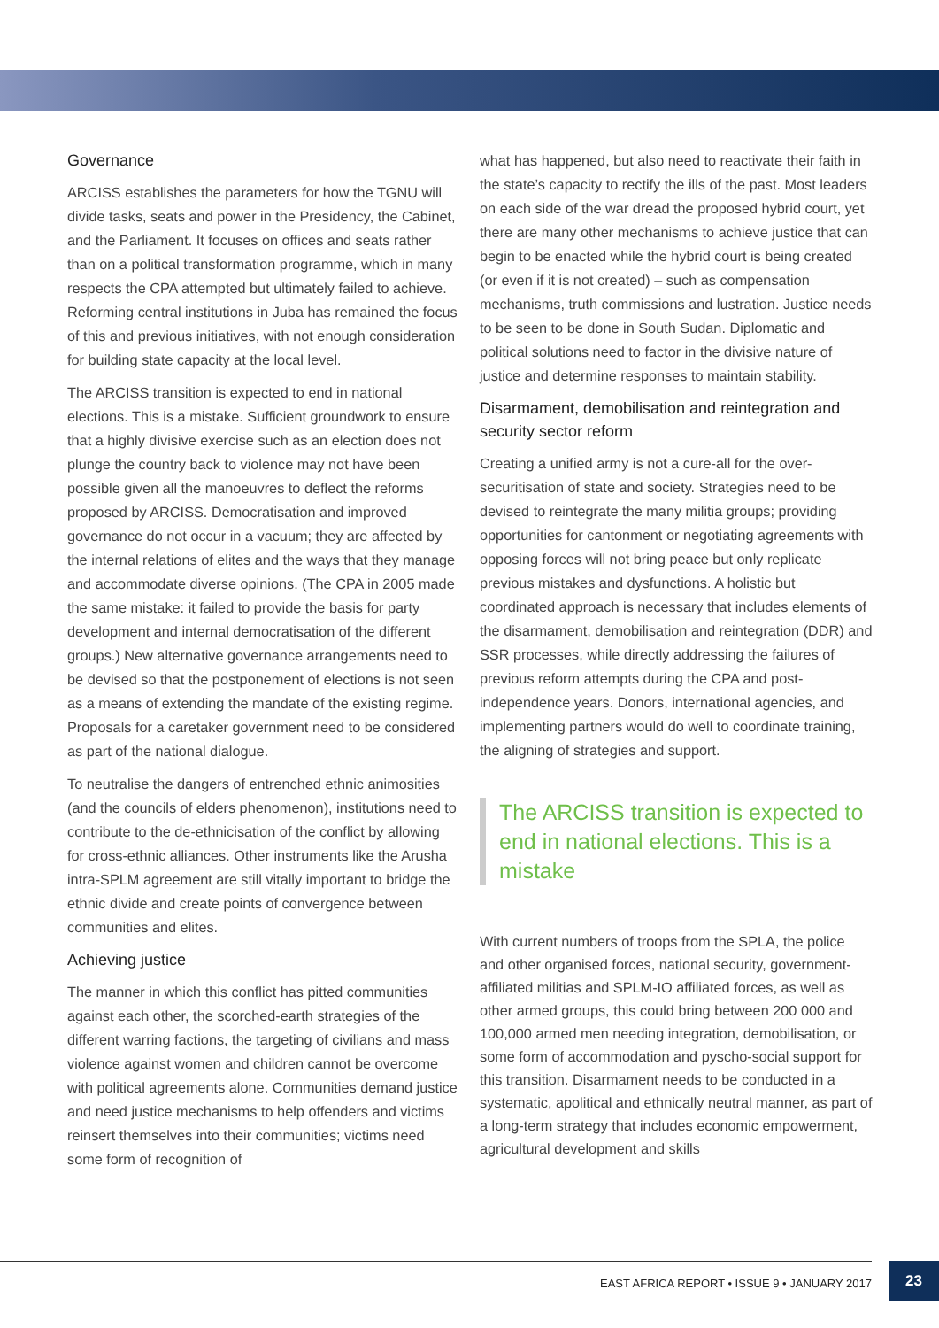Governance
ARCISS establishes the parameters for how the TGNU will divide tasks, seats and power in the Presidency, the Cabinet, and the Parliament. It focuses on offices and seats rather than on a political transformation programme, which in many respects the CPA attempted but ultimately failed to achieve. Reforming central institutions in Juba has remained the focus of this and previous initiatives, with not enough consideration for building state capacity at the local level.
The ARCISS transition is expected to end in national elections. This is a mistake. Sufficient groundwork to ensure that a highly divisive exercise such as an election does not plunge the country back to violence may not have been possible given all the manoeuvres to deflect the reforms proposed by ARCISS. Democratisation and improved governance do not occur in a vacuum; they are affected by the internal relations of elites and the ways that they manage and accommodate diverse opinions. (The CPA in 2005 made the same mistake: it failed to provide the basis for party development and internal democratisation of the different groups.) New alternative governance arrangements need to be devised so that the postponement of elections is not seen as a means of extending the mandate of the existing regime. Proposals for a caretaker government need to be considered as part of the national dialogue.
To neutralise the dangers of entrenched ethnic animosities (and the councils of elders phenomenon), institutions need to contribute to the de-ethnicisation of the conflict by allowing for cross-ethnic alliances. Other instruments like the Arusha intra-SPLM agreement are still vitally important to bridge the ethnic divide and create points of convergence between communities and elites.
Achieving justice
The manner in which this conflict has pitted communities against each other, the scorched-earth strategies of the different warring factions, the targeting of civilians and mass violence against women and children cannot be overcome with political agreements alone. Communities demand justice and need justice mechanisms to help offenders and victims reinsert themselves into their communities; victims need some form of recognition of
what has happened, but also need to reactivate their faith in the state’s capacity to rectify the ills of the past. Most leaders on each side of the war dread the proposed hybrid court, yet there are many other mechanisms to achieve justice that can begin to be enacted while the hybrid court is being created (or even if it is not created) – such as compensation mechanisms, truth commissions and lustration. Justice needs to be seen to be done in South Sudan. Diplomatic and political solutions need to factor in the divisive nature of justice and determine responses to maintain stability.
Disarmament, demobilisation and reintegration and security sector reform
Creating a unified army is not a cure-all for the over-securitisation of state and society. Strategies need to be devised to reintegrate the many militia groups; providing opportunities for cantonment or negotiating agreements with opposing forces will not bring peace but only replicate previous mistakes and dysfunctions. A holistic but coordinated approach is necessary that includes elements of the disarmament, demobilisation and reintegration (DDR) and SSR processes, while directly addressing the failures of previous reform attempts during the CPA and post-independence years. Donors, international agencies, and implementing partners would do well to coordinate training, the aligning of strategies and support.
The ARCISS transition is expected to end in national elections. This is a mistake
With current numbers of troops from the SPLA, the police and other organised forces, national security, government-affiliated militias and SPLM-IO affiliated forces, as well as other armed groups, this could bring between 200 000 and 100,000 armed men needing integration, demobilisation, or some form of accommodation and pyscho-social support for this transition. Disarmament needs to be conducted in a systematic, apolitical and ethnically neutral manner, as part of a long-term strategy that includes economic empowerment, agricultural development and skills
EAST AFRICA REPORT • ISSUE 9 • JANUARY 2017
23